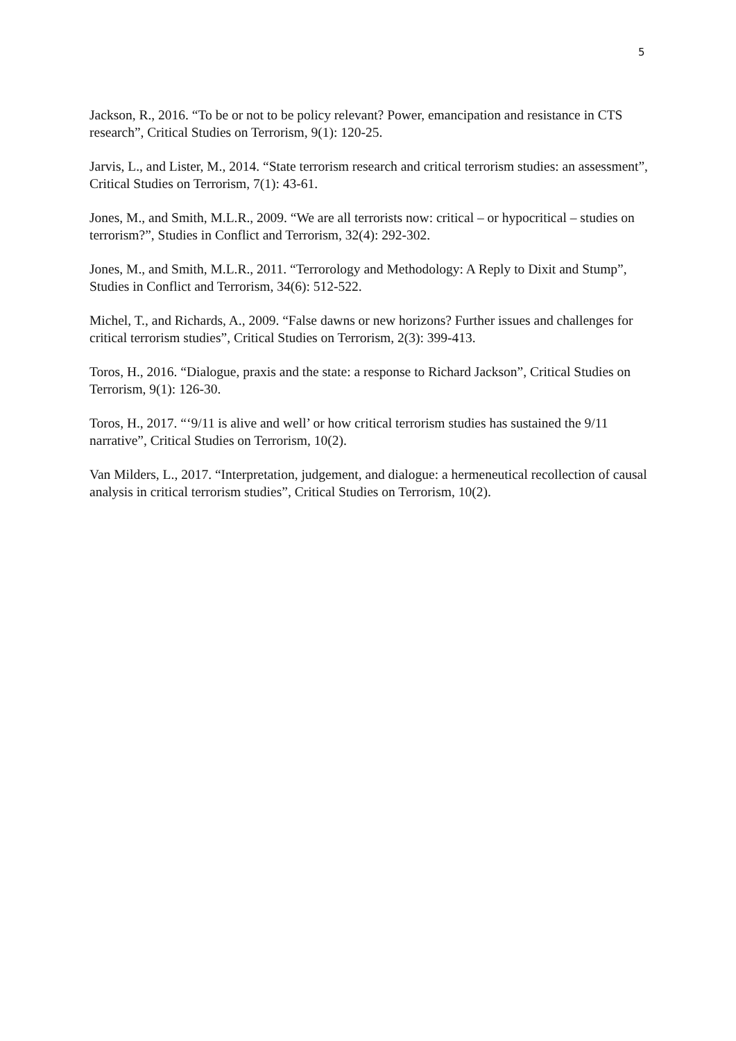5
Jackson, R., 2016. “To be or not to be policy relevant? Power, emancipation and resistance in CTS research”, Critical Studies on Terrorism, 9(1): 120-25.
Jarvis, L., and Lister, M., 2014. “State terrorism research and critical terrorism studies: an assessment”, Critical Studies on Terrorism, 7(1): 43-61.
Jones, M., and Smith, M.L.R., 2009. “We are all terrorists now: critical – or hypocritical – studies on terrorism?”, Studies in Conflict and Terrorism, 32(4): 292-302.
Jones, M., and Smith, M.L.R., 2011. “Terrorology and Methodology: A Reply to Dixit and Stump”, Studies in Conflict and Terrorism, 34(6): 512-522.
Michel, T., and Richards, A., 2009. “False dawns or new horizons? Further issues and challenges for critical terrorism studies”, Critical Studies on Terrorism, 2(3): 399-413.
Toros, H., 2016. “Dialogue, praxis and the state: a response to Richard Jackson”, Critical Studies on Terrorism, 9(1): 126-30.
Toros, H., 2017. “‘9/11 is alive and well’ or how critical terrorism studies has sustained the 9/11 narrative”, Critical Studies on Terrorism, 10(2).
Van Milders, L., 2017. “Interpretation, judgement, and dialogue: a hermeneutical recollection of causal analysis in critical terrorism studies”, Critical Studies on Terrorism, 10(2).